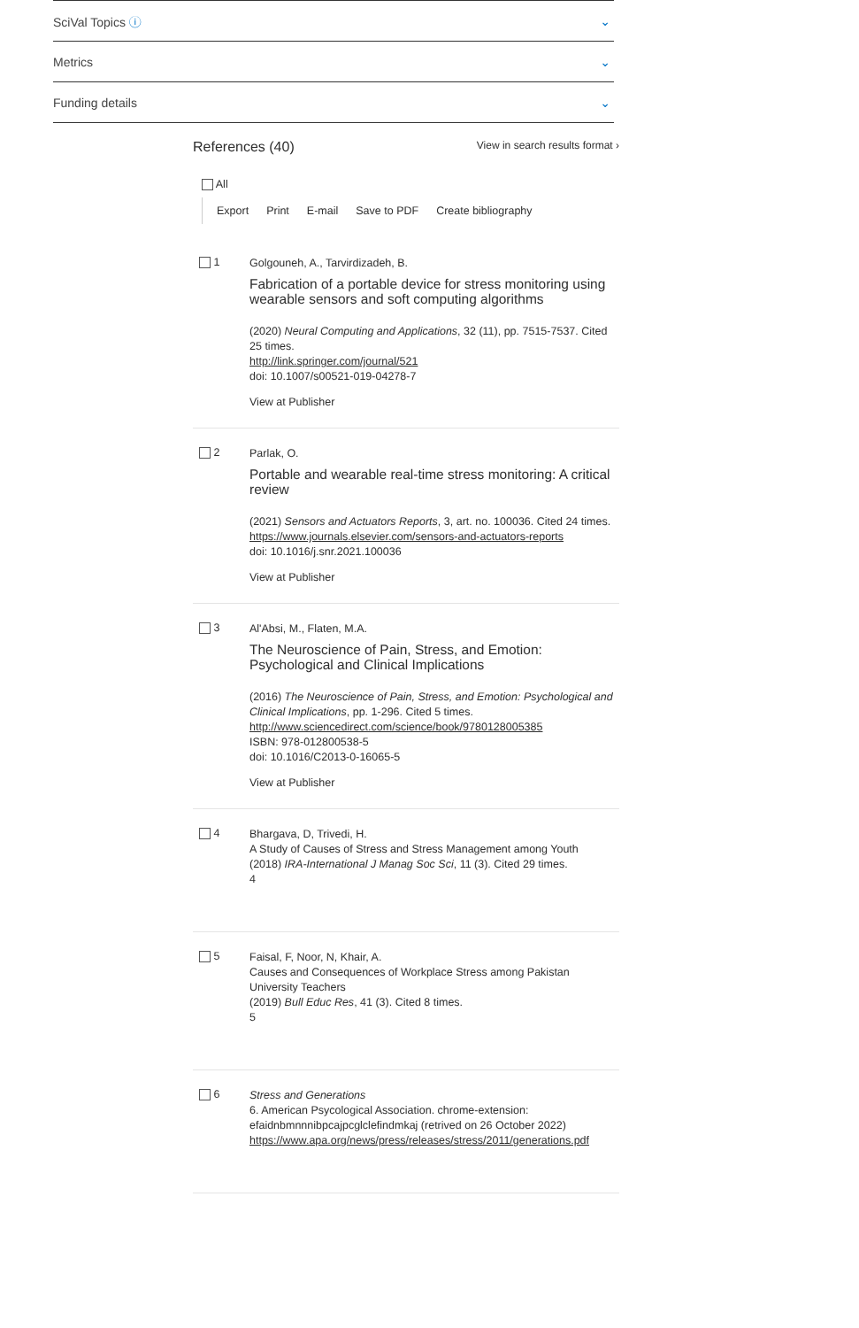SciVal Topics ⓘ ⌄
Metrics ⌄
Funding details ⌄
References (40) View in search results format ›
All
Export Print E-mail Save to PDF Create bibliography
1
Golgouneh, A., Tarvirdizadeh, B.
Fabrication of a portable device for stress monitoring using wearable sensors and soft computing algorithms
(2020) Neural Computing and Applications, 32 (11), pp. 7515-7537. Cited 25 times.
http://link.springer.com/journal/521
doi: 10.1007/s00521-019-04278-7
View at Publisher
2
Parlak, O.
Portable and wearable real-time stress monitoring: A critical review
(2021) Sensors and Actuators Reports, 3, art. no. 100036. Cited 24 times.
https://www.journals.elsevier.com/sensors-and-actuators-reports
doi: 10.1016/j.snr.2021.100036
View at Publisher
3
Al'Absi, M., Flaten, M.A.
The Neuroscience of Pain, Stress, and Emotion: Psychological and Clinical Implications
(2016) The Neuroscience of Pain, Stress, and Emotion: Psychological and Clinical Implications, pp. 1-296. Cited 5 times.
http://www.sciencedirect.com/science/book/9780128005385
ISBN: 978-012800538-5
doi: 10.1016/C2013-0-16065-5
View at Publisher
4
Bhargava, D, Trivedi, H.
A Study of Causes of Stress and Stress Management among Youth
(2018) IRA-International J Manag Soc Sci, 11 (3). Cited 29 times.
4
5
Faisal, F, Noor, N, Khair, A.
Causes and Consequences of Workplace Stress among Pakistan University Teachers
(2019) Bull Educ Res, 41 (3). Cited 8 times.
5
6
Stress and Generations
6. American Psycological Association. chrome-extension: efaidnbmnnnibpcajpcglclefindmkaj (retrived on 26 October 2022)
https://www.apa.org/news/press/releases/stress/2011/generations.pdf